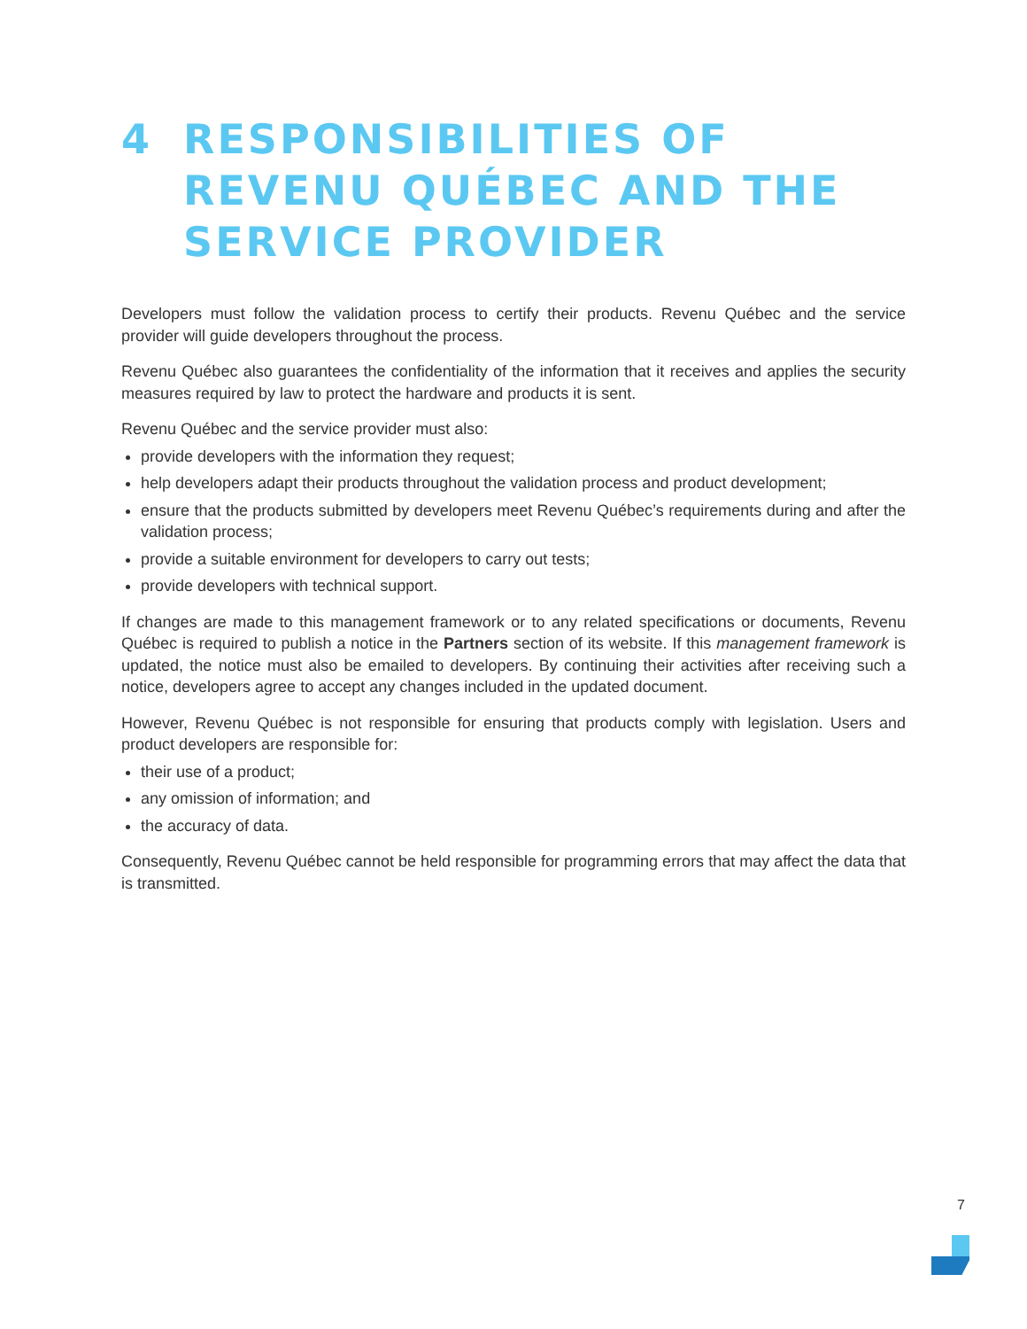4 RESPONSIBILITIES OF REVENU QUÉBEC AND THE SERVICE PROVIDER
Developers must follow the validation process to certify their products. Revenu Québec and the service provider will guide developers throughout the process.
Revenu Québec also guarantees the confidentiality of the information that it receives and applies the security measures required by law to protect the hardware and products it is sent.
Revenu Québec and the service provider must also:
provide developers with the information they request;
help developers adapt their products throughout the validation process and product development;
ensure that the products submitted by developers meet Revenu Québec’s requirements during and after the validation process;
provide a suitable environment for developers to carry out tests;
provide developers with technical support.
If changes are made to this management framework or to any related specifications or documents, Revenu Québec is required to publish a notice in the Partners section of its website. If this management framework is updated, the notice must also be emailed to developers. By continuing their activities after receiving such a notice, developers agree to accept any changes included in the updated document.
However, Revenu Québec is not responsible for ensuring that products comply with legislation. Users and product developers are responsible for:
their use of a product;
any omission of information; and
the accuracy of data.
Consequently, Revenu Québec cannot be held responsible for programming errors that may affect the data that is transmitted.
7